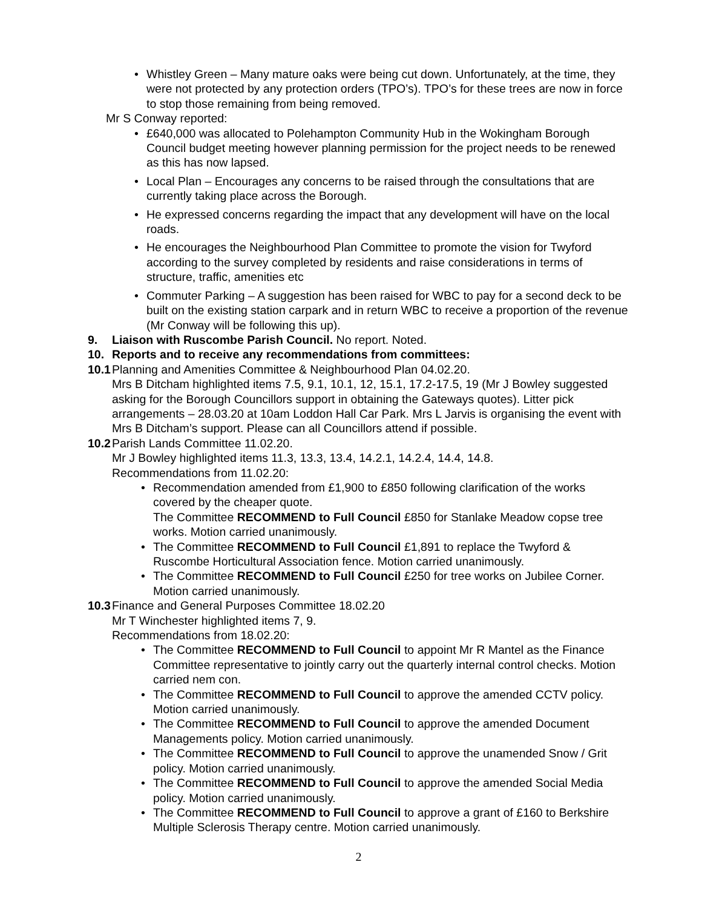• Whistley Green – Many mature oaks were being cut down. Unfortunately, at the time, they were not protected by any protection orders (TPO’s). TPO’s for these trees are now in force to stop those remaining from being removed.
Mr S Conway reported:
• £640,000 was allocated to Polehampton Community Hub in the Wokingham Borough Council budget meeting however planning permission for the project needs to be renewed as this has now lapsed.
• Local Plan – Encourages any concerns to be raised through the consultations that are currently taking place across the Borough.
• He expressed concerns regarding the impact that any development will have on the local roads.
• He encourages the Neighbourhood Plan Committee to promote the vision for Twyford according to the survey completed by residents and raise considerations in terms of structure, traffic, amenities etc
• Commuter Parking – A suggestion has been raised for WBC to pay for a second deck to be built on the existing station carpark and in return WBC to receive a proportion of the revenue (Mr Conway will be following this up).
9. Liaison with Ruscombe Parish Council. No report. Noted.
10. Reports and to receive any recommendations from committees:
10.1 Planning and Amenities Committee & Neighbourhood Plan 04.02.20.
Mrs B Ditcham highlighted items 7.5, 9.1, 10.1, 12, 15.1, 17.2-17.5, 19 (Mr J Bowley suggested asking for the Borough Councillors support in obtaining the Gateways quotes). Litter pick arrangements – 28.03.20 at 10am Loddon Hall Car Park. Mrs L Jarvis is organising the event with Mrs B Ditcham’s support. Please can all Councillors attend if possible.
10.2 Parish Lands Committee 11.02.20.
Mr J Bowley highlighted items 11.3, 13.3, 13.4, 14.2.1, 14.2.4, 14.4, 14.8.
Recommendations from 11.02.20:
• Recommendation amended from £1,900 to £850 following clarification of the works covered by the cheaper quote.
The Committee RECOMMEND to Full Council £850 for Stanlake Meadow copse tree works. Motion carried unanimously.
• The Committee RECOMMEND to Full Council £1,891 to replace the Twyford & Ruscombe Horticultural Association fence. Motion carried unanimously.
• The Committee RECOMMEND to Full Council £250 for tree works on Jubilee Corner. Motion carried unanimously.
10.3 Finance and General Purposes Committee 18.02.20
Mr T Winchester highlighted items 7, 9.
Recommendations from 18.02.20:
• The Committee RECOMMEND to Full Council to appoint Mr R Mantel as the Finance Committee representative to jointly carry out the quarterly internal control checks. Motion carried nem con.
• The Committee RECOMMEND to Full Council to approve the amended CCTV policy. Motion carried unanimously.
• The Committee RECOMMEND to Full Council to approve the amended Document Managements policy. Motion carried unanimously.
• The Committee RECOMMEND to Full Council to approve the unamended Snow / Grit policy. Motion carried unanimously.
• The Committee RECOMMEND to Full Council to approve the amended Social Media policy. Motion carried unanimously.
• The Committee RECOMMEND to Full Council to approve a grant of £160 to Berkshire Multiple Sclerosis Therapy centre. Motion carried unanimously.
2